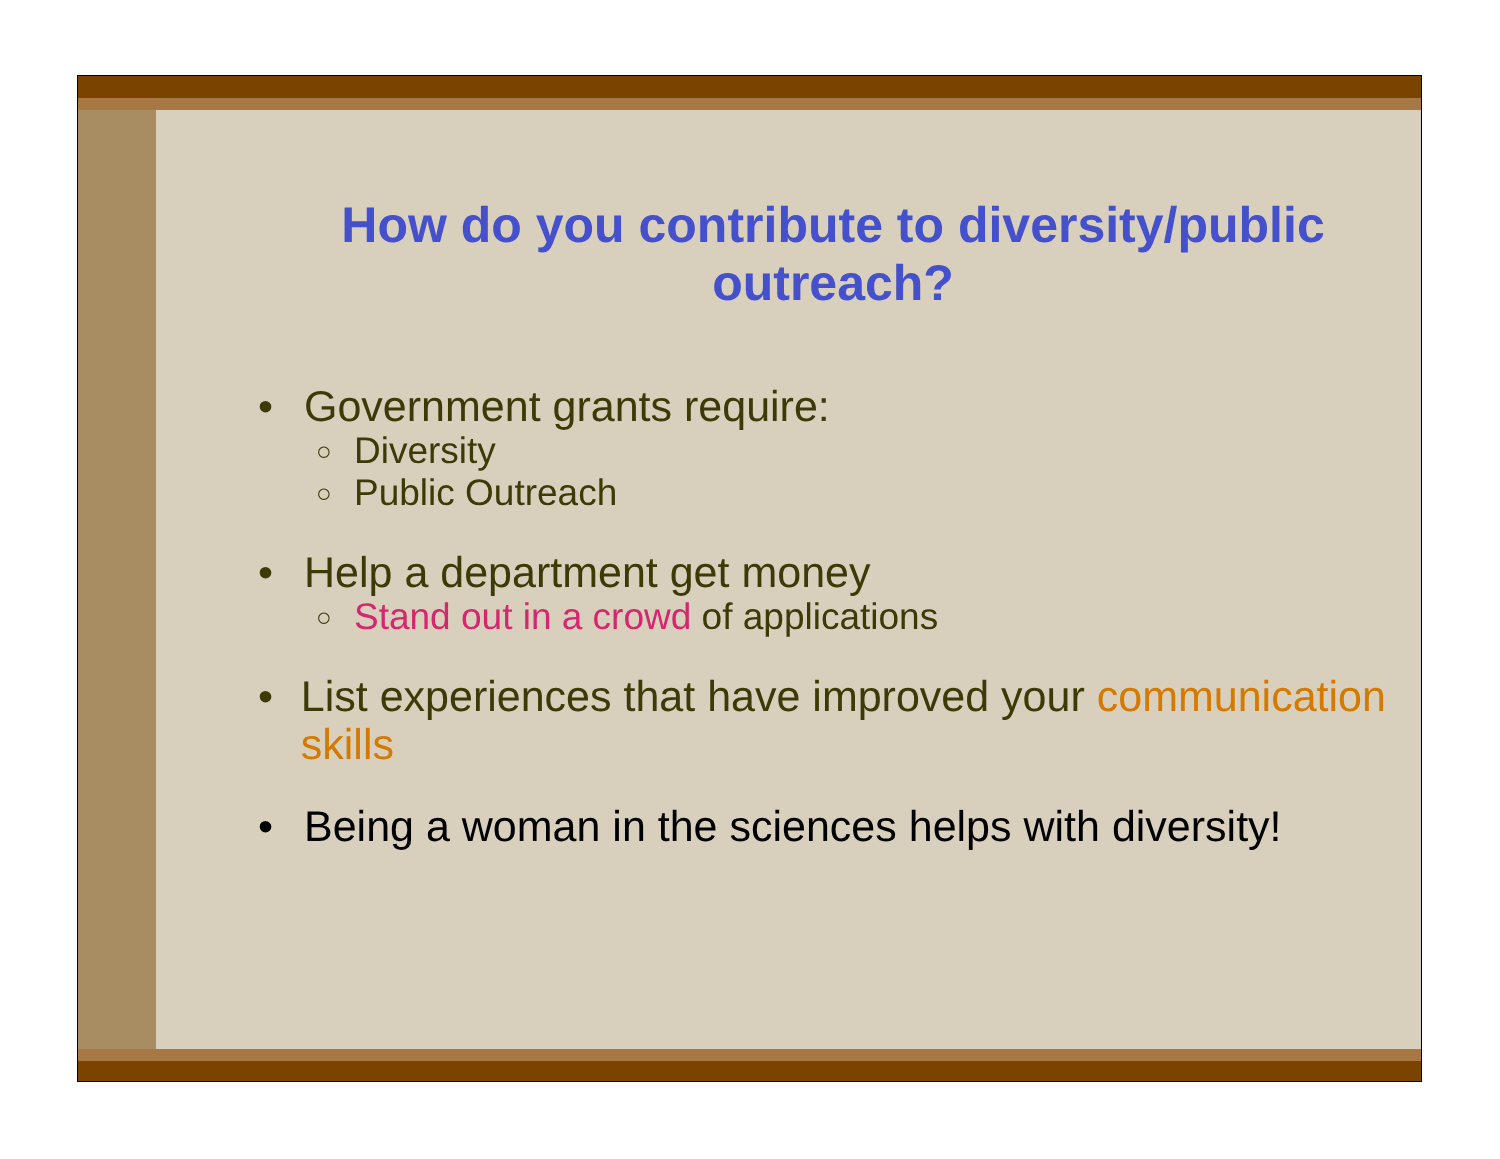How do you contribute to diversity/public outreach?
• Government grants require:
○ Diversity
○ Public Outreach
• Help a department get money
○ Stand out in a crowd of applications
• List experiences that have improved your communication skills
• Being a woman in the sciences helps with diversity!